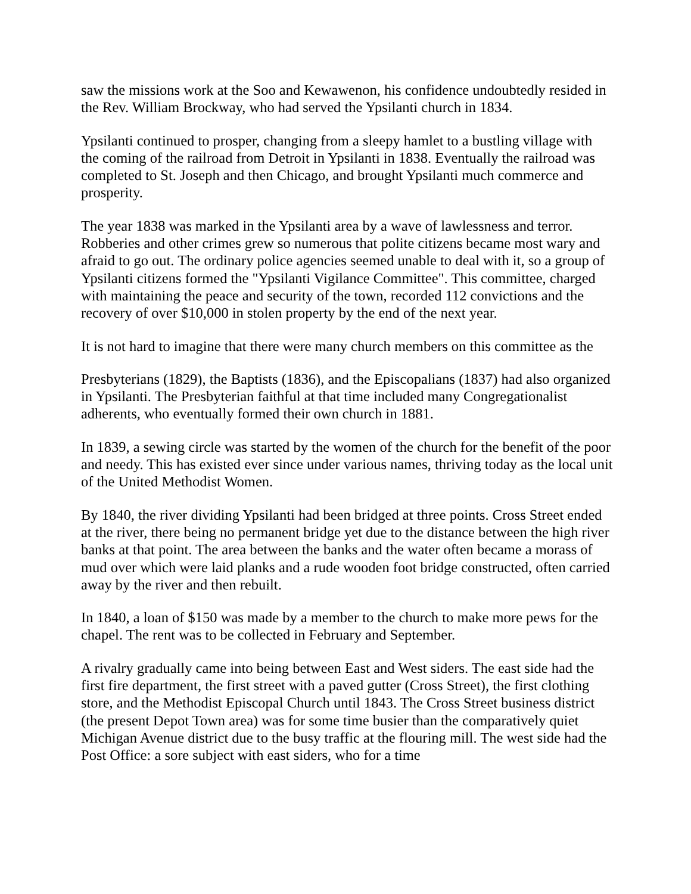saw the missions work at the Soo and Kewawenon, his confidence undoubtedly resided in the Rev. William Brockway, who had served the Ypsilanti church in 1834.
Ypsilanti continued to prosper, changing from a sleepy hamlet to a bustling village with the coming of the railroad from Detroit in Ypsilanti in 1838. Eventually the railroad was completed to St. Joseph and then Chicago, and brought Ypsilanti much commerce and prosperity.
The year 1838 was marked in the Ypsilanti area by a wave of lawlessness and terror. Robberies and other crimes grew so numerous that polite citizens became most wary and afraid to go out. The ordinary police agencies seemed unable to deal with it, so a group of Ypsilanti citizens formed the "Ypsilanti Vigilance Committee". This committee, charged with maintaining the peace and security of the town, recorded 112 convictions and the recovery of over $10,000 in stolen property by the end of the next year.
It is not hard to imagine that there were many church members on this committee as the
Presbyterians (1829), the Baptists (1836), and the Episcopalians (1837) had also organized in Ypsilanti. The Presbyterian faithful at that time included many Congregationalist adherents, who eventually formed their own church in 1881.
In 1839, a sewing circle was started by the women of the church for the benefit of the poor and needy. This has existed ever since under various names, thriving today as the local unit of the United Methodist Women.
By 1840, the river dividing Ypsilanti had been bridged at three points. Cross Street ended at the river, there being no permanent bridge yet due to the distance between the high river banks at that point. The area between the banks and the water often became a morass of mud over which were laid planks and a rude wooden foot bridge constructed, often carried away by the river and then rebuilt.
In 1840, a loan of $150 was made by a member to the church to make more pews for the chapel. The rent was to be collected in February and September.
A rivalry gradually came into being between East and West siders. The east side had the first fire department, the first street with a paved gutter (Cross Street), the first clothing store, and the Methodist Episcopal Church until 1843. The Cross Street business district (the present Depot Town area) was for some time busier than the comparatively quiet Michigan Avenue district due to the busy traffic at the flouring mill. The west side had the Post Office: a sore subject with east siders, who for a time